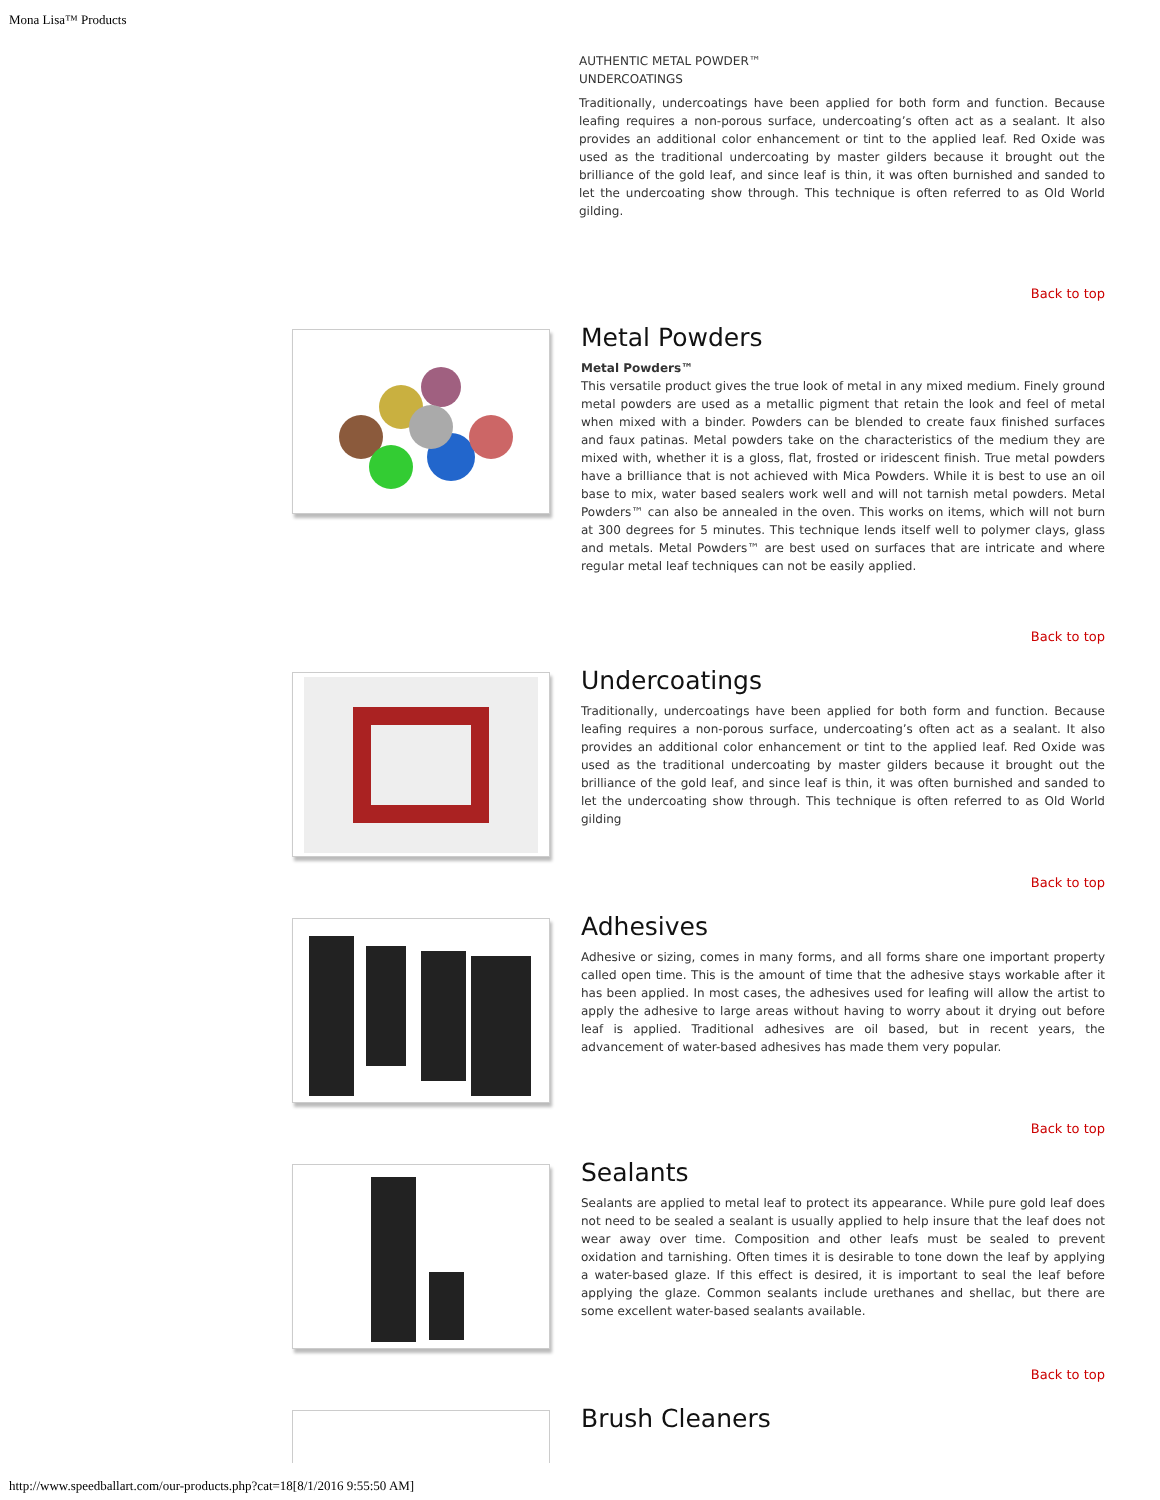Mona Lisa™ Products
AUTHENTIC METAL POWDER™
UNDERCOATINGS
Traditionally, undercoatings have been applied for both form and function. Because leafing requires a non-porous surface, undercoating’s often act as a sealant. It also provides an additional color enhancement or tint to the applied leaf. Red Oxide was used as the traditional undercoating by master gilders because it brought out the brilliance of the gold leaf, and since leaf is thin, it was often burnished and sanded to let the undercoating show through. This technique is often referred to as Old World gilding.
Back to top
Metal Powders
Metal Powders™
This versatile product gives the true look of metal in any mixed medium. Finely ground metal powders are used as a metallic pigment that retain the look and feel of metal when mixed with a binder. Powders can be blended to create faux finished surfaces and faux patinas. Metal powders take on the characteristics of the medium they are mixed with, whether it is a gloss, flat, frosted or iridescent finish. True metal powders have a brilliance that is not achieved with Mica Powders. While it is best to use an oil base to mix, water based sealers work well and will not tarnish metal powders. Metal Powders™ can also be annealed in the oven. This works on items, which will not burn at 300 degrees for 5 minutes. This technique lends itself well to polymer clays, glass and metals. Metal Powders™ are best used on surfaces that are intricate and where regular metal leaf techniques can not be easily applied.
Back to top
Undercoatings
Traditionally, undercoatings have been applied for both form and function. Because leafing requires a non-porous surface, undercoating’s often act as a sealant. It also provides an additional color enhancement or tint to the applied leaf. Red Oxide was used as the traditional undercoating by master gilders because it brought out the brilliance of the gold leaf, and since leaf is thin, it was often burnished and sanded to let the undercoating show through. This technique is often referred to as Old World gilding
Back to top
Adhesives
Adhesive or sizing, comes in many forms, and all forms share one important property called open time. This is the amount of time that the adhesive stays workable after it has been applied. In most cases, the adhesives used for leafing will allow the artist to apply the adhesive to large areas without having to worry about it drying out before leaf is applied. Traditional adhesives are oil based, but in recent years, the advancement of water-based adhesives has made them very popular.
Back to top
Sealants
Sealants are applied to metal leaf to protect its appearance. While pure gold leaf does not need to be sealed a sealant is usually applied to help insure that the leaf does not wear away over time. Composition and other leafs must be sealed to prevent oxidation and tarnishing. Often times it is desirable to tone down the leaf by applying a water-based glaze. If this effect is desired, it is important to seal the leaf before applying the glaze. Common sealants include urethanes and shellac, but there are some excellent water-based sealants available.
Back to top
Brush Cleaners
http://www.speedballart.com/our-products.php?cat=18[8/1/2016 9:55:50 AM]